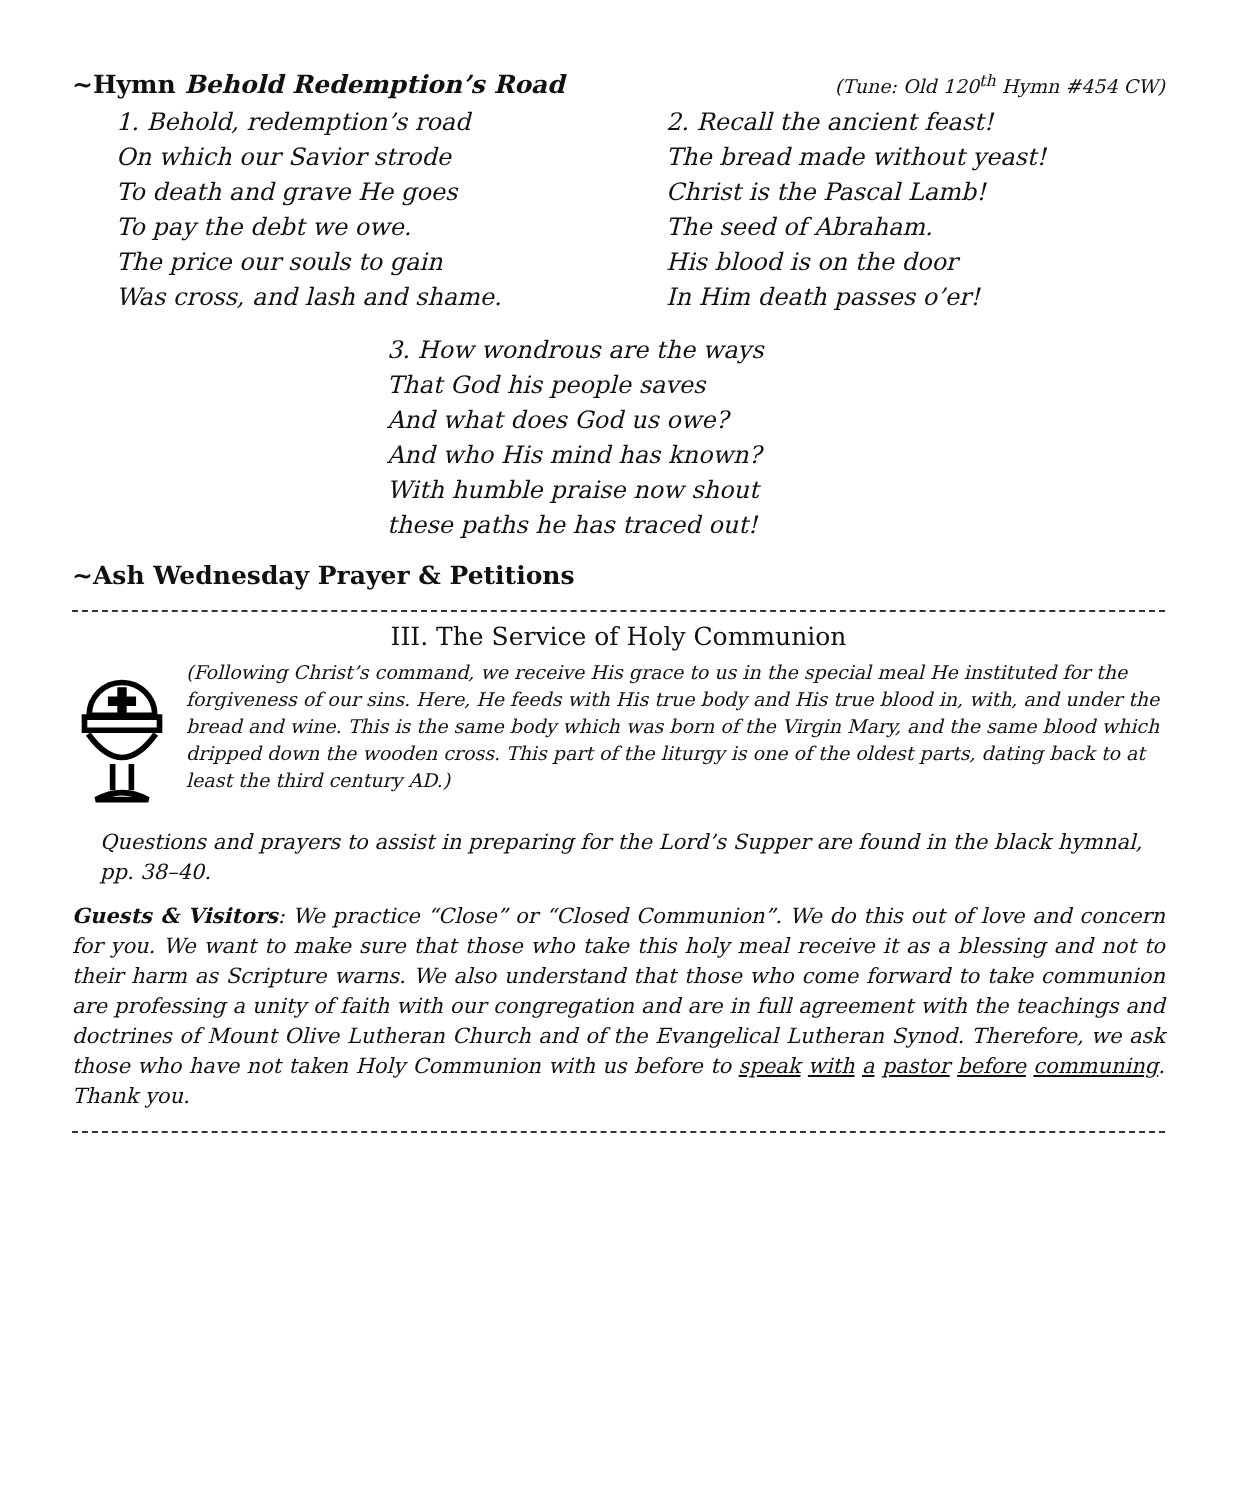~Hymn Behold Redemption’s Road (Tune: Old 120<sup>th</sup> Hymn #454 CW)
1. Behold, redemption’s road
On which our Savior strode
To death and grave He goes
To pay the debt we owe.
The price our souls to gain
Was cross, and lash and shame.
2. Recall the ancient feast!
The bread made without yeast!
Christ is the Pascal Lamb!
The seed of Abraham.
His blood is on the door
In Him death passes o’er!
3. How wondrous are the ways
That God his people saves
And what does God us owe?
And who His mind has known?
With humble praise now shout
these paths he has traced out!
~Ash Wednesday Prayer & Petitions
III. The Service of Holy Communion
(Following Christ’s command, we receive His grace to us in the special meal He instituted for the forgiveness of our sins. Here, He feeds with His true body and His true blood in, with, and under the bread and wine. This is the same body which was born of the Virgin Mary, and the same blood which dripped down the wooden cross. This part of the liturgy is one of the oldest parts, dating back to at least the third century AD.)
Questions and prayers to assist in preparing for the Lord’s Supper are found in the black hymnal, pp. 38–40.
Guests & Visitors: We practice “Close” or “Closed Communion”. We do this out of love and concern for you. We want to make sure that those who take this holy meal receive it as a blessing and not to their harm as Scripture warns. We also understand that those who come forward to take communion are professing a unity of faith with our congregation and are in full agreement with the teachings and doctrines of Mount Olive Lutheran Church and of the Evangelical Lutheran Synod. Therefore, we ask those who have not taken Holy Communion with us before to speak with a pastor before communing. Thank you.